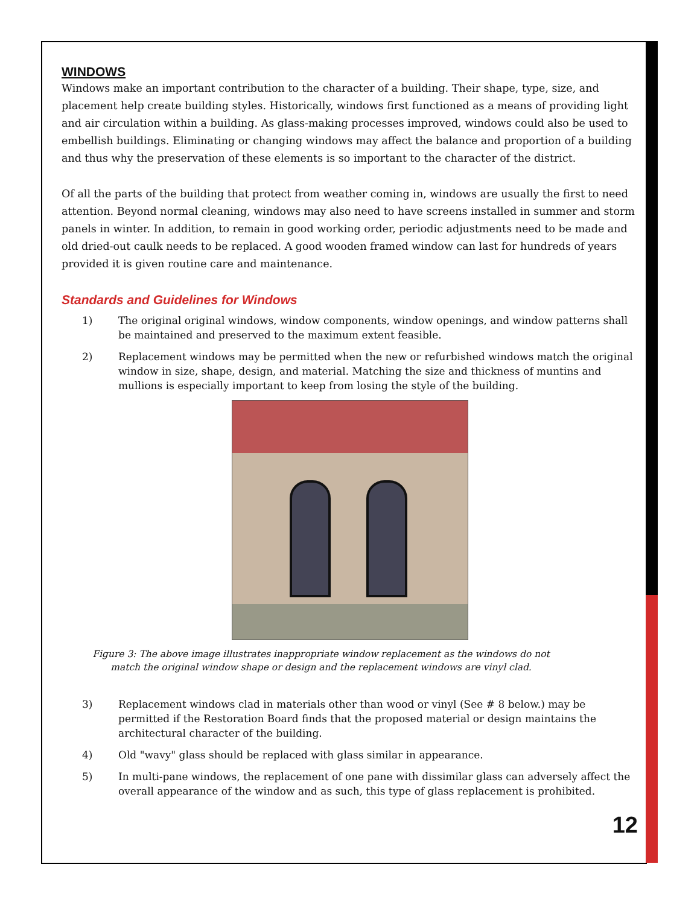WINDOWS
Windows make an important contribution to the character of a building. Their shape, type, size, and placement help create building styles. Historically, windows first functioned as a means of providing light and air circulation within a building. As glass-making processes improved, windows could also be used to embellish buildings. Eliminating or changing windows may affect the balance and proportion of a building and thus why the preservation of these elements is so important to the character of the district.
Of all the parts of the building that protect from weather coming in, windows are usually the first to need attention. Beyond normal cleaning, windows may also need to have screens installed in summer and storm panels in winter. In addition, to remain in good working order, periodic adjustments need to be made and old dried-out caulk needs to be replaced. A good wooden framed window can last for hundreds of years provided it is given routine care and maintenance.
Standards and Guidelines for Windows
1) The original original windows, window components, window openings, and window patterns shall be maintained and preserved to the maximum extent feasible.
2) Replacement windows may be permitted when the new or refurbished windows match the original window in size, shape, design, and material. Matching the size and thickness of muntins and mullions is especially important to keep from losing the style of the building.
Figure 3: The above image illustrates inappropriate window replacement as the windows do not
match the original window shape or design and the replacement windows are vinyl clad.
3) Replacement windows clad in materials other than wood or vinyl (See # 8 below.) may be permitted if the Restoration Board finds that the proposed material or design maintains the architectural character of the building.
4) Old "wavy" glass should be replaced with glass similar in appearance.
5) In multi-pane windows, the replacement of one pane with dissimilar glass can adversely affect the overall appearance of the window and as such, this type of glass replacement is prohibited.
12